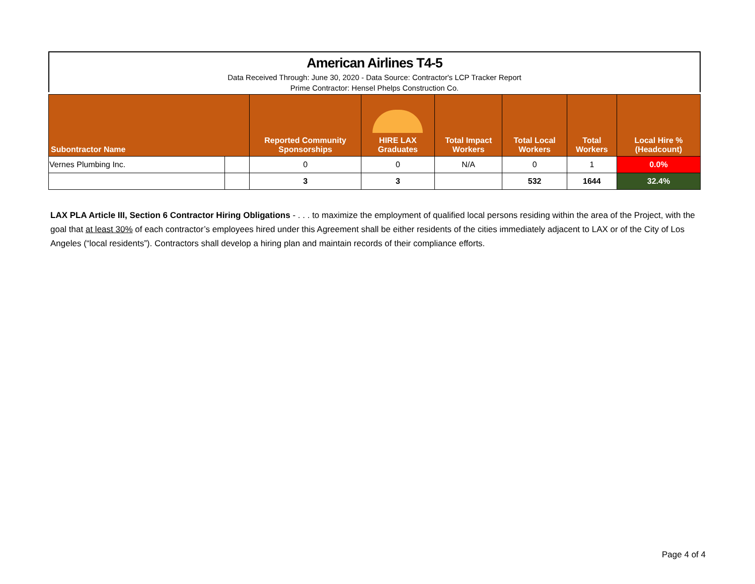American Airlines T4-5
Data Received Through: June 30, 2020 - Data Source: Contractor's LCP Tracker Report
Prime Contractor: Hensel Phelps Construction Co.
| Subontractor Name | | Reported Community Sponsorships | HIRE LAX Graduates | Total Impact Workers | Total Local Workers | Total Workers | Local Hire % (Headcount) |
| --- | --- | --- | --- | --- | --- | --- | --- |
| Vernes Plumbing Inc. | | 0 | 0 | N/A | 0 | 1 | 0.0% |
| | | 3 | 3 | | 532 | 1644 | 32.4% |
LAX PLA Article III, Section 6 Contractor Hiring Obligations - . . . to maximize the employment of qualified local persons residing within the area of the Project, with the goal that at least 30% of each contractor’s employees hired under this Agreement shall be either residents of the cities immediately adjacent to LAX or of the City of Los Angeles (“local residents”). Contractors shall develop a hiring plan and maintain records of their compliance efforts.
Page 4 of 4